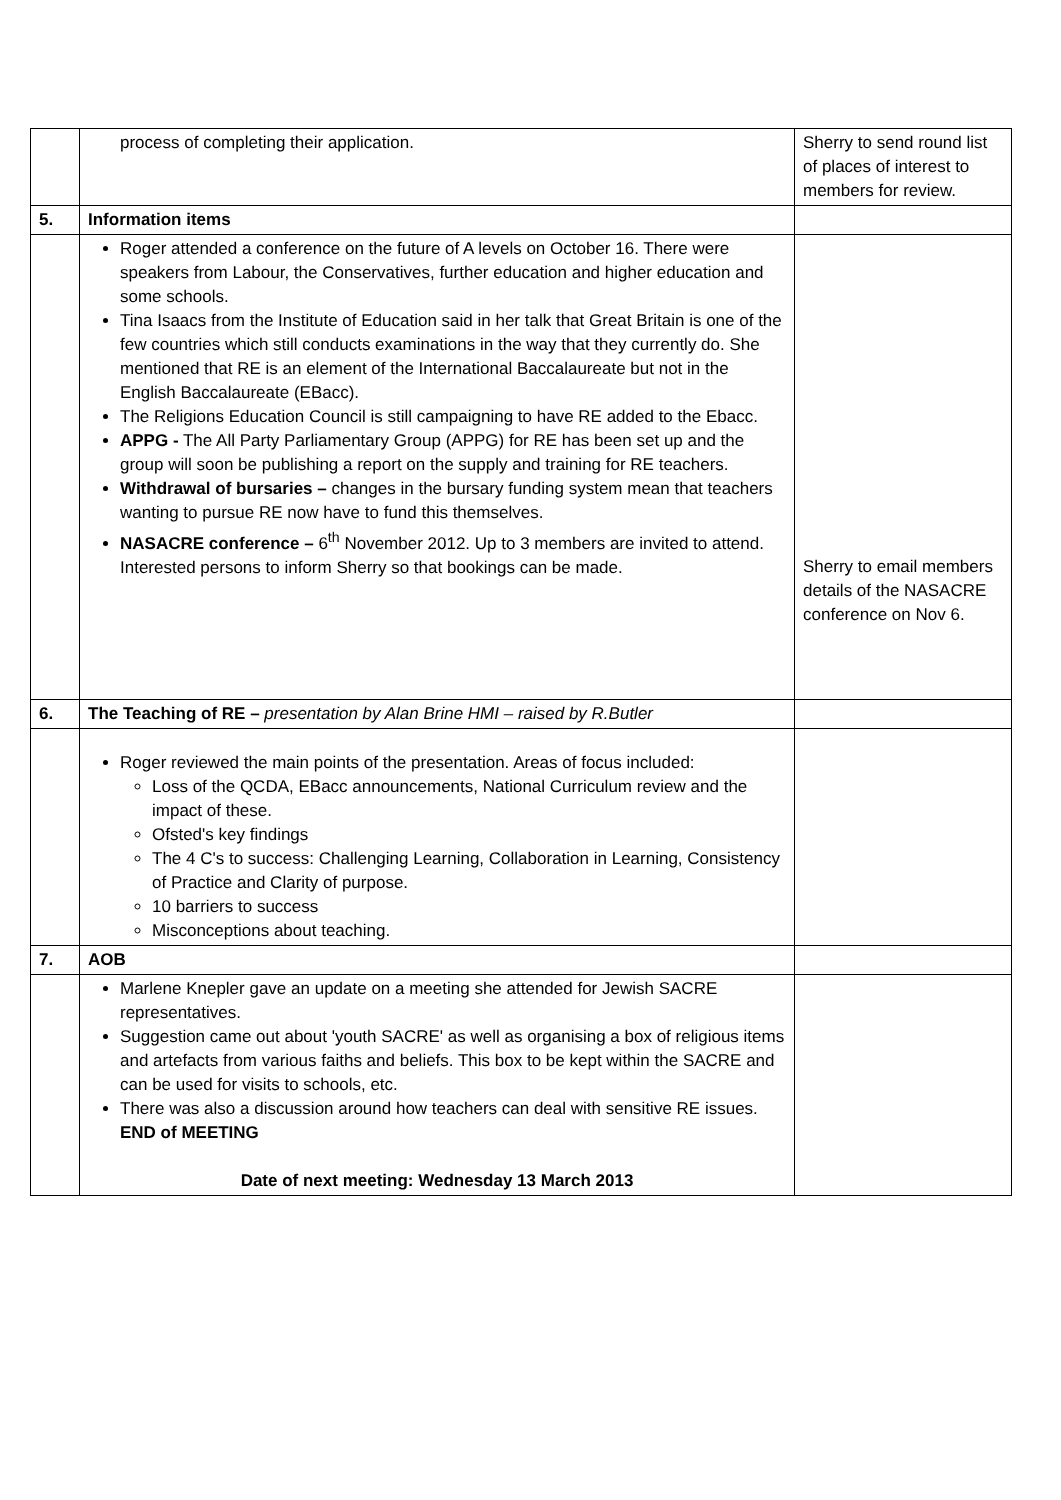| | process of completing their application. | Sherry to send round list of places of interest to members for review. |
| 5. | Information items | |
| | Roger attended a conference on the future of A levels on October 16. There were speakers from Labour, the Conservatives, further education and higher education and some schools. Tina Isaacs from the Institute of Education said in her talk that Great Britain is one of the few countries which still conducts examinations in the way that they currently do. She mentioned that RE is an element of the International Baccalaureate but not in the English Baccalaureate (EBacc). The Religions Education Council is still campaigning to have RE added to the Ebacc. APPG - The All Party Parliamentary Group (APPG) for RE has been set up and the group will soon be publishing a report on the supply and training for RE teachers. Withdrawal of bursaries – changes in the bursary funding system mean that teachers wanting to pursue RE now have to fund this themselves. NASACRE conference – 6<sup>th</sup> November 2012. Up to 3 members are invited to attend. Interested persons to inform Sherry so that bookings can be made. | Sherry to email members details of the NASACRE conference on Nov 6. |
| 6. | The Teaching of RE – presentation by Alan Brine HMI – raised by R.Butler | |
| | Roger reviewed the main points of the presentation. Areas of focus included: Loss of the QCDA, EBacc announcements, National Curriculum review and the impact of these. Ofsted's key findings The 4 C's to success: Challenging Learning, Collaboration in Learning, Consistency of Practice and Clarity of purpose. 10 barriers to success Misconceptions about teaching. | |
| 7. | AOB | |
| | Marlene Knepler gave an update on a meeting she attended for Jewish SACRE representatives. Suggestion came out about 'youth SACRE' as well as organising a box of religious items and artefacts from various faiths and beliefs. This box to be kept within the SACRE and can be used for visits to schools, etc. There was also a discussion around how teachers can deal with sensitive RE issues. END of MEETING Date of next meeting: Wednesday 13 March 2013 | |